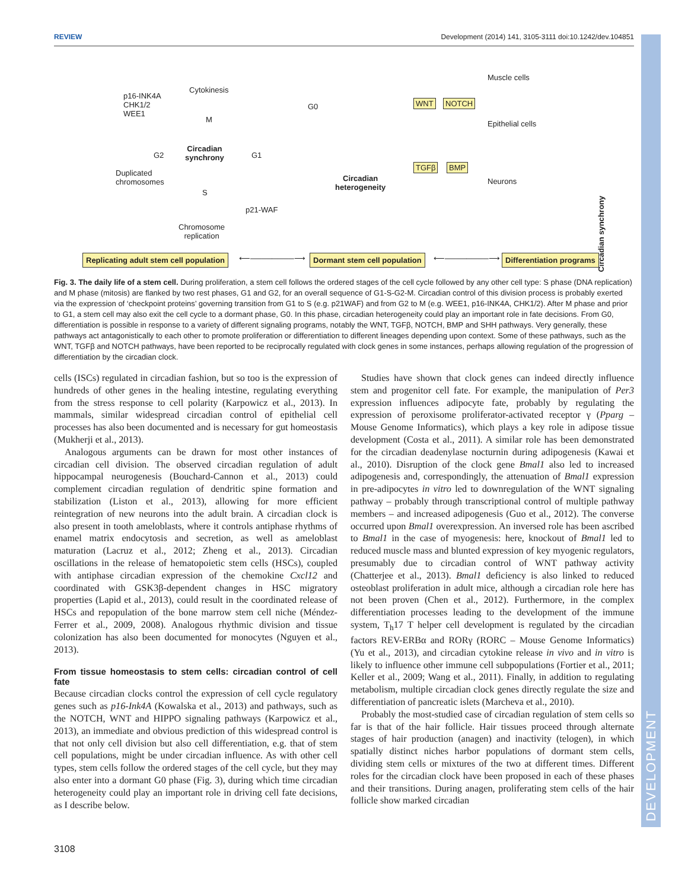REVIEW Development (2014) 141, 3105-3111 doi:10.1242/dev.104851
DEVELOPMENT
p16-INK4A
CHK1/2
WEE1
Cytokinesis
M
G2
Duplicated
chromosomes
Circadian
synchrony
G1
S
p21-WAF
Chromosome
replication
G0
Circadian
heterogeneity
WNT NOTCH
TGFβ BMP
Muscle cells
Epithelial cells
Neurons
Circadian synchrony
Replicating adult stem cell population
⟵────────⟶ Dormant stem cell population ⟵────────⟶ Differentiation programs
Fig. 3. The daily life of a stem cell. During proliferation, a stem cell follows the ordered stages of the cell cycle followed by any other cell type: S phase (DNA replication) and M phase (mitosis) are flanked by two rest phases, G1 and G2, for an overall sequence of G1-S-G2-M. Circadian control of this division process is probably exerted via the expression of ‘checkpoint proteins’ governing transition from G1 to S (e.g. p21WAF) and from G2 to M (e.g. WEE1, p16-INK4A, CHK1/2). After M phase and prior to G1, a stem cell may also exit the cell cycle to a dormant phase, G0. In this phase, circadian heterogeneity could play an important role in fate decisions. From G0, differentiation is possible in response to a variety of different signaling programs, notably the WNT, TGFβ, NOTCH, BMP and SHH pathways. Very generally, these pathways act antagonistically to each other to promote proliferation or differentiation to different lineages depending upon context. Some of these pathways, such as the WNT, TGFβ and NOTCH pathways, have been reported to be reciprocally regulated with clock genes in some instances, perhaps allowing regulation of the progression of differentiation by the circadian clock.
cells (ISCs) regulated in circadian fashion, but so too is the expression of hundreds of other genes in the healing intestine, regulating everything from the stress response to cell polarity (Karpowicz et al., 2013). In mammals, similar widespread circadian control of epithelial cell processes has also been documented and is necessary for gut homeostasis (Mukherji et al., 2013).
Analogous arguments can be drawn for most other instances of circadian cell division. The observed circadian regulation of adult hippocampal neurogenesis (Bouchard-Cannon et al., 2013) could complement circadian regulation of dendritic spine formation and stabilization (Liston et al., 2013), allowing for more efficient reintegration of new neurons into the adult brain. A circadian clock is also present in tooth ameloblasts, where it controls antiphase rhythms of enamel matrix endocytosis and secretion, as well as ameloblast maturation (Lacruz et al., 2012; Zheng et al., 2013). Circadian oscillations in the release of hematopoietic stem cells (HSCs), coupled with antiphase circadian expression of the chemokine Cxcl12 and coordinated with GSK3β-dependent changes in HSC migratory properties (Lapid et al., 2013), could result in the coordinated release of HSCs and repopulation of the bone marrow stem cell niche (Méndez-Ferrer et al., 2009, 2008). Analogous rhythmic division and tissue colonization has also been documented for monocytes (Nguyen et al., 2013).
From tissue homeostasis to stem cells: circadian control of cell fate
Because circadian clocks control the expression of cell cycle regulatory genes such as p16-Ink4A (Kowalska et al., 2013) and pathways, such as the NOTCH, WNT and HIPPO signaling pathways (Karpowicz et al., 2013), an immediate and obvious prediction of this widespread control is that not only cell division but also cell differentiation, e.g. that of stem cell populations, might be under circadian influence. As with other cell types, stem cells follow the ordered stages of the cell cycle, but they may also enter into a dormant G0 phase (Fig. 3), during which time circadian heterogeneity could play an important role in driving cell fate decisions, as I describe below.
Studies have shown that clock genes can indeed directly influence stem and progenitor cell fate. For example, the manipulation of Per3 expression influences adipocyte fate, probably by regulating the expression of peroxisome proliferator-activated receptor γ (Pparg – Mouse Genome Informatics), which plays a key role in adipose tissue development (Costa et al., 2011). A similar role has been demonstrated for the circadian deadenylase nocturnin during adipogenesis (Kawai et al., 2010). Disruption of the clock gene Bmal1 also led to increased adipogenesis and, correspondingly, the attenuation of Bmal1 expression in pre-adipocytes in vitro led to downregulation of the WNT signaling pathway – probably through transcriptional control of multiple pathway members – and increased adipogenesis (Guo et al., 2012). The converse occurred upon Bmal1 overexpression. An inversed role has been ascribed to Bmal1 in the case of myogenesis: here, knockout of Bmal1 led to reduced muscle mass and blunted expression of key myogenic regulators, presumably due to circadian control of WNT pathway activity (Chatterjee et al., 2013). Bmal1 deficiency is also linked to reduced osteoblast proliferation in adult mice, although a circadian role here has not been proven (Chen et al., 2012). Furthermore, in the complex differentiation processes leading to the development of the immune system, T<sub>h</sub>17 T helper cell development is regulated by the circadian factors REV-ERBα and RORγ (RORC – Mouse Genome Informatics) (Yu et al., 2013), and circadian cytokine release in vivo and in vitro is likely to influence other immune cell subpopulations (Fortier et al., 2011; Keller et al., 2009; Wang et al., 2011). Finally, in addition to regulating metabolism, multiple circadian clock genes directly regulate the size and differentiation of pancreatic islets (Marcheva et al., 2010).
Probably the most-studied case of circadian regulation of stem cells so far is that of the hair follicle. Hair tissues proceed through alternate stages of hair production (anagen) and inactivity (telogen), in which spatially distinct niches harbor populations of dormant stem cells, dividing stem cells or mixtures of the two at different times. Different roles for the circadian clock have been proposed in each of these phases and their transitions. During anagen, proliferating stem cells of the hair follicle show marked circadian
3108